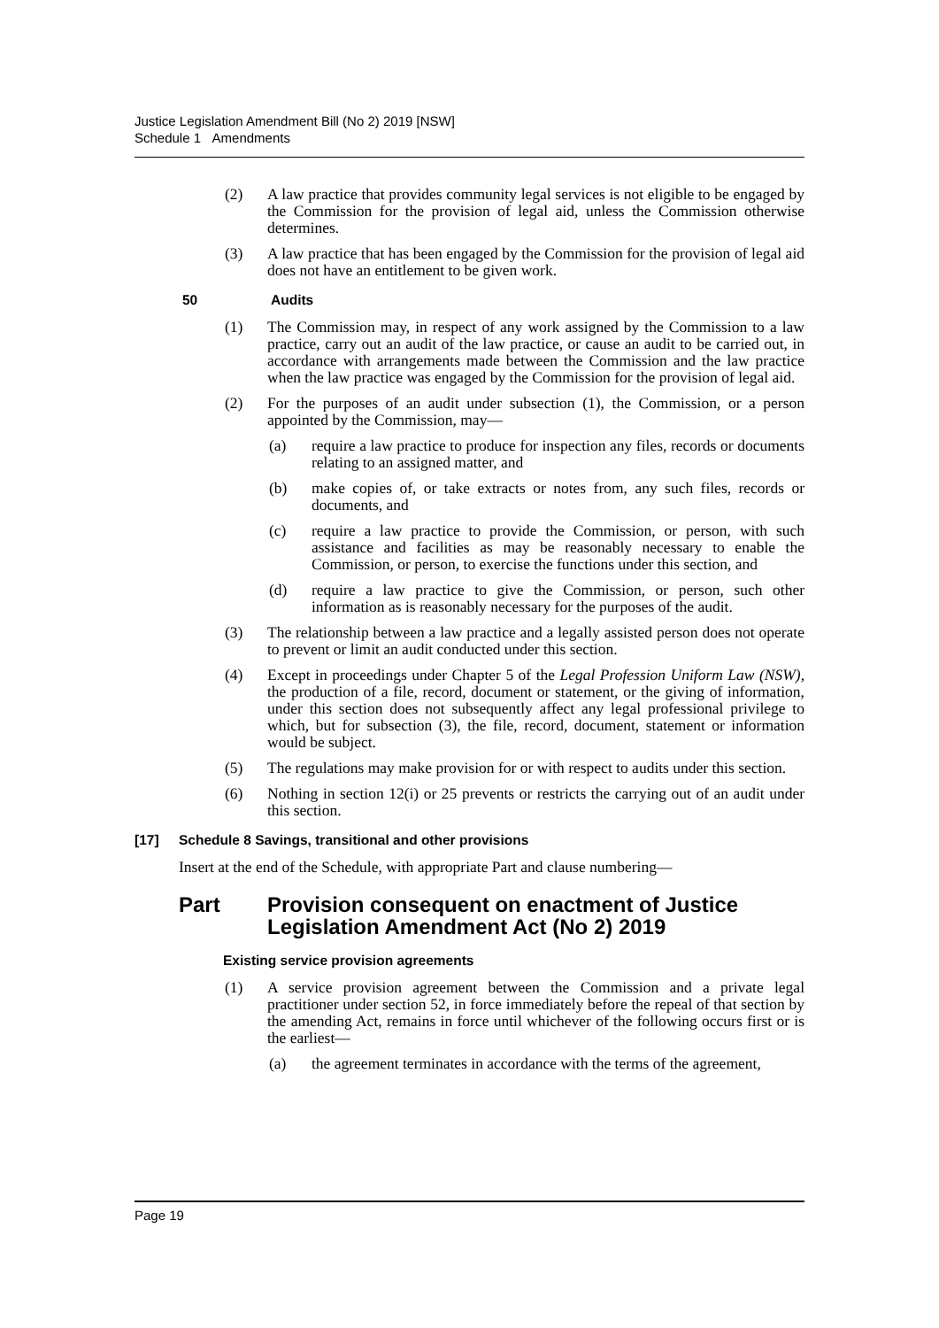Justice Legislation Amendment Bill (No 2) 2019 [NSW]
Schedule 1 Amendments
(2) A law practice that provides community legal services is not eligible to be engaged by the Commission for the provision of legal aid, unless the Commission otherwise determines.
(3) A law practice that has been engaged by the Commission for the provision of legal aid does not have an entitlement to be given work.
50 Audits
(1) The Commission may, in respect of any work assigned by the Commission to a law practice, carry out an audit of the law practice, or cause an audit to be carried out, in accordance with arrangements made between the Commission and the law practice when the law practice was engaged by the Commission for the provision of legal aid.
(2) For the purposes of an audit under subsection (1), the Commission, or a person appointed by the Commission, may—
(a) require a law practice to produce for inspection any files, records or documents relating to an assigned matter, and
(b) make copies of, or take extracts or notes from, any such files, records or documents, and
(c) require a law practice to provide the Commission, or person, with such assistance and facilities as may be reasonably necessary to enable the Commission, or person, to exercise the functions under this section, and
(d) require a law practice to give the Commission, or person, such other information as is reasonably necessary for the purposes of the audit.
(3) The relationship between a law practice and a legally assisted person does not operate to prevent or limit an audit conducted under this section.
(4) Except in proceedings under Chapter 5 of the Legal Profession Uniform Law (NSW), the production of a file, record, document or statement, or the giving of information, under this section does not subsequently affect any legal professional privilege to which, but for subsection (3), the file, record, document, statement or information would be subject.
(5) The regulations may make provision for or with respect to audits under this section.
(6) Nothing in section 12(i) or 25 prevents or restricts the carrying out of an audit under this section.
[17] Schedule 8 Savings, transitional and other provisions
Insert at the end of the Schedule, with appropriate Part and clause numbering—
Part Provision consequent on enactment of Justice Legislation Amendment Act (No 2) 2019
Existing service provision agreements
(1) A service provision agreement between the Commission and a private legal practitioner under section 52, in force immediately before the repeal of that section by the amending Act, remains in force until whichever of the following occurs first or is the earliest—
(a) the agreement terminates in accordance with the terms of the agreement,
Page 19